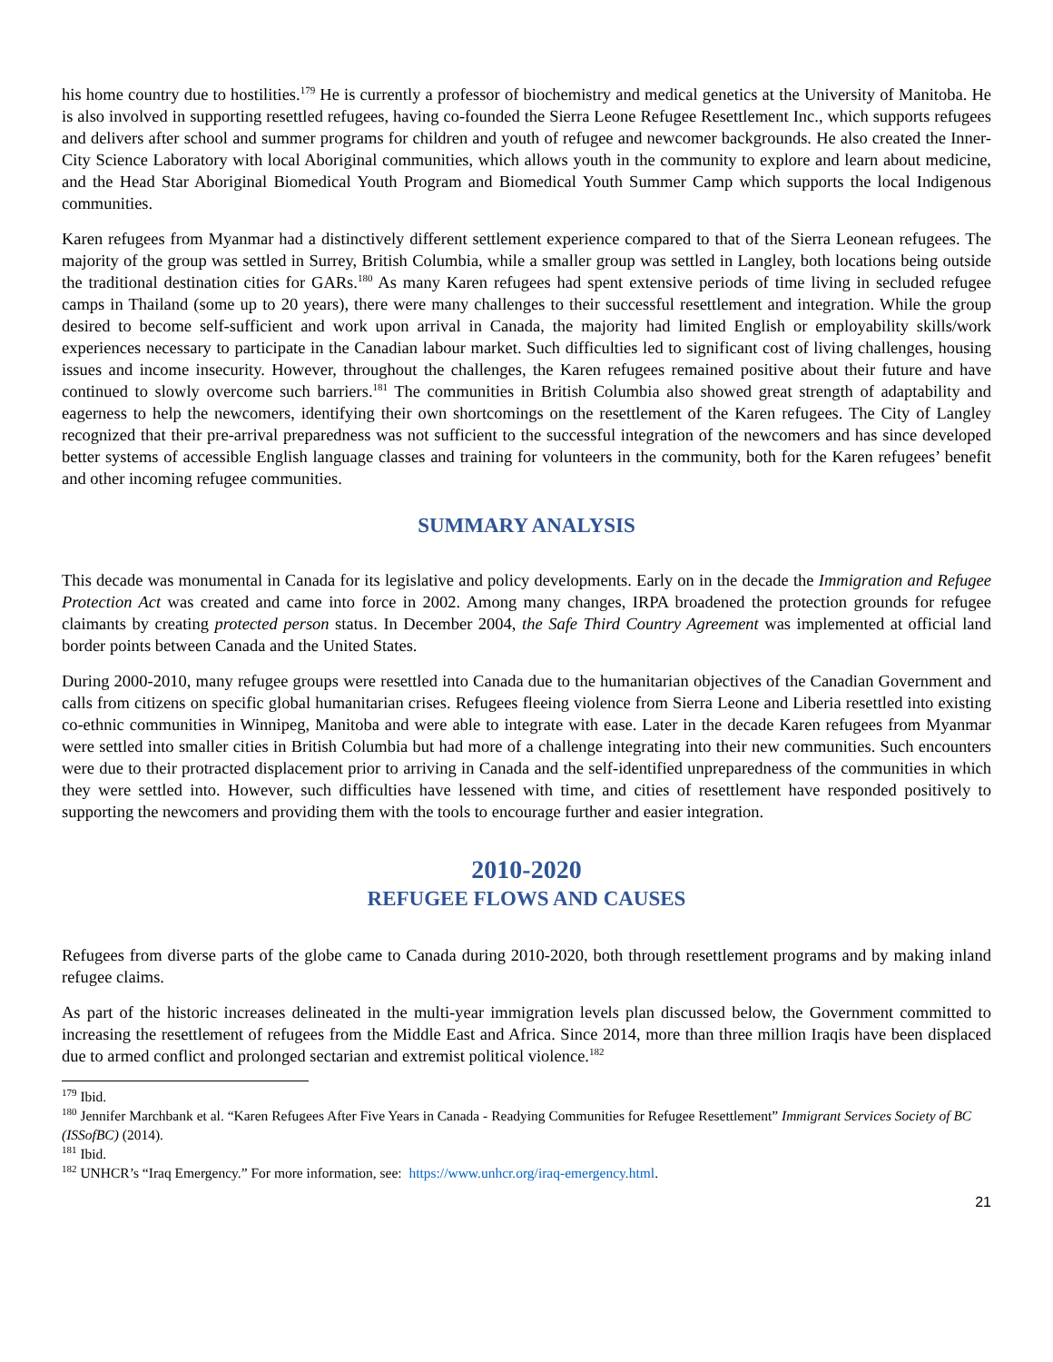his home country due to hostilities.<sup>179</sup> He is currently a professor of biochemistry and medical genetics at the University of Manitoba. He is also involved in supporting resettled refugees, having co-founded the Sierra Leone Refugee Resettlement Inc., which supports refugees and delivers after school and summer programs for children and youth of refugee and newcomer backgrounds. He also created the Inner-City Science Laboratory with local Aboriginal communities, which allows youth in the community to explore and learn about medicine, and the Head Star Aboriginal Biomedical Youth Program and Biomedical Youth Summer Camp which supports the local Indigenous communities.
Karen refugees from Myanmar had a distinctively different settlement experience compared to that of the Sierra Leonean refugees. The majority of the group was settled in Surrey, British Columbia, while a smaller group was settled in Langley, both locations being outside the traditional destination cities for GARs.<sup>180</sup> As many Karen refugees had spent extensive periods of time living in secluded refugee camps in Thailand (some up to 20 years), there were many challenges to their successful resettlement and integration. While the group desired to become self-sufficient and work upon arrival in Canada, the majority had limited English or employability skills/work experiences necessary to participate in the Canadian labour market. Such difficulties led to significant cost of living challenges, housing issues and income insecurity. However, throughout the challenges, the Karen refugees remained positive about their future and have continued to slowly overcome such barriers.<sup>181</sup> The communities in British Columbia also showed great strength of adaptability and eagerness to help the newcomers, identifying their own shortcomings on the resettlement of the Karen refugees. The City of Langley recognized that their pre-arrival preparedness was not sufficient to the successful integration of the newcomers and has since developed better systems of accessible English language classes and training for volunteers in the community, both for the Karen refugees’ benefit and other incoming refugee communities.
SUMMARY ANALYSIS
This decade was monumental in Canada for its legislative and policy developments. Early on in the decade the Immigration and Refugee Protection Act was created and came into force in 2002. Among many changes, IRPA broadened the protection grounds for refugee claimants by creating protected person status. In December 2004, the Safe Third Country Agreement was implemented at official land border points between Canada and the United States.
During 2000-2010, many refugee groups were resettled into Canada due to the humanitarian objectives of the Canadian Government and calls from citizens on specific global humanitarian crises. Refugees fleeing violence from Sierra Leone and Liberia resettled into existing co-ethnic communities in Winnipeg, Manitoba and were able to integrate with ease. Later in the decade Karen refugees from Myanmar were settled into smaller cities in British Columbia but had more of a challenge integrating into their new communities. Such encounters were due to their protracted displacement prior to arriving in Canada and the self-identified unpreparedness of the communities in which they were settled into. However, such difficulties have lessened with time, and cities of resettlement have responded positively to supporting the newcomers and providing them with the tools to encourage further and easier integration.
2010-2020
REFUGEE FLOWS AND CAUSES
Refugees from diverse parts of the globe came to Canada during 2010-2020, both through resettlement programs and by making inland refugee claims.
As part of the historic increases delineated in the multi-year immigration levels plan discussed below, the Government committed to increasing the resettlement of refugees from the Middle East and Africa. Since 2014, more than three million Iraqis have been displaced due to armed conflict and prolonged sectarian and extremist political violence.<sup>182</sup>
<sup>179</sup> Ibid.
<sup>180</sup> Jennifer Marchbank et al. “Karen Refugees After Five Years in Canada - Readying Communities for Refugee Resettlement” Immigrant Services Society of BC (ISSofBC) (2014).
<sup>181</sup> Ibid.
<sup>182</sup> UNHCR’s “Iraq Emergency.” For more information, see: https://www.unhcr.org/iraq-emergency.html.
21